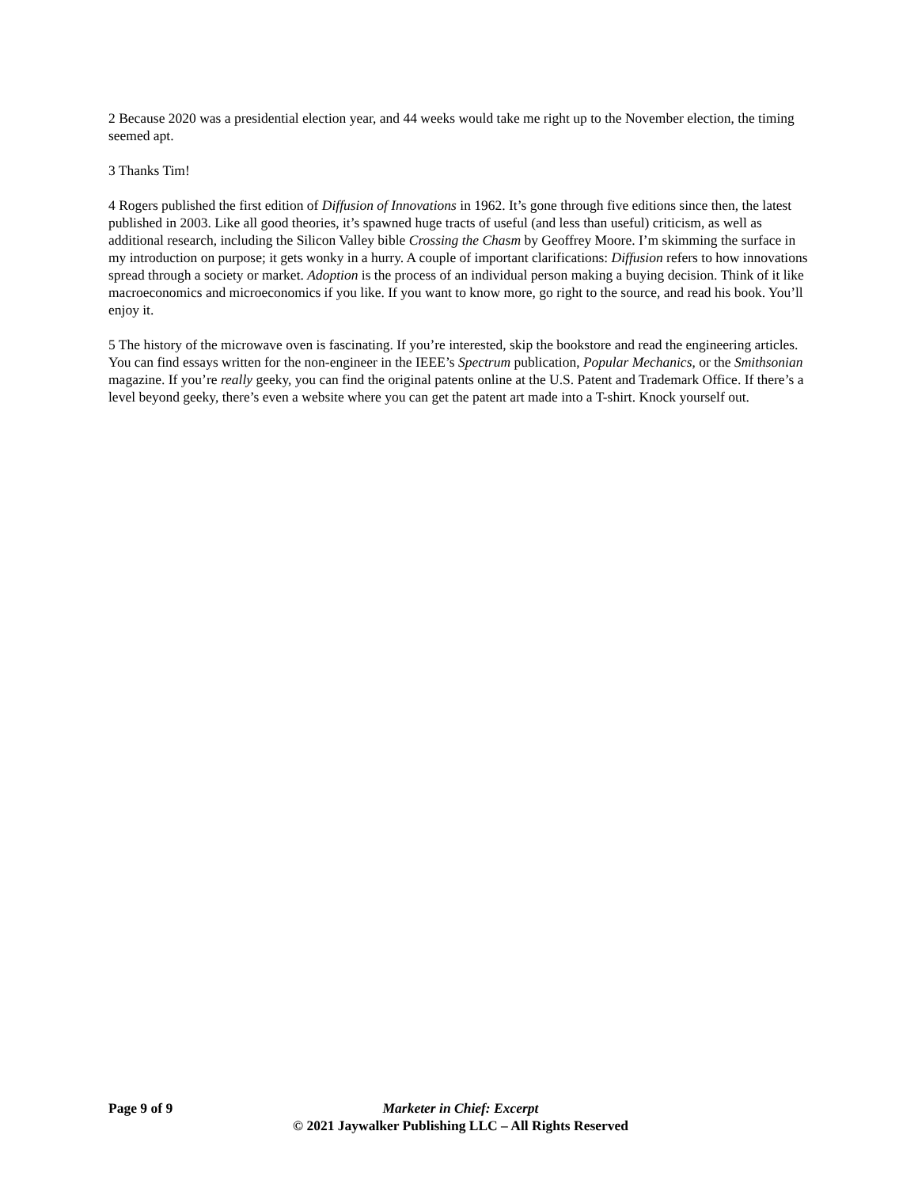2 Because 2020 was a presidential election year, and 44 weeks would take me right up to the November election, the timing seemed apt.
3 Thanks Tim!
4 Rogers published the first edition of Diffusion of Innovations in 1962. It’s gone through five editions since then, the latest published in 2003. Like all good theories, it’s spawned huge tracts of useful (and less than useful) criticism, as well as additional research, including the Silicon Valley bible Crossing the Chasm by Geoffrey Moore. I’m skimming the surface in my introduction on purpose; it gets wonky in a hurry. A couple of important clarifications: Diffusion refers to how innovations spread through a society or market. Adoption is the process of an individual person making a buying decision. Think of it like macroeconomics and microeconomics if you like. If you want to know more, go right to the source, and read his book. You’ll enjoy it.
5 The history of the microwave oven is fascinating. If you’re interested, skip the bookstore and read the engineering articles. You can find essays written for the non-engineer in the IEEE’s Spectrum publication, Popular Mechanics, or the Smithsonian magazine. If you’re really geeky, you can find the original patents online at the U.S. Patent and Trademark Office. If there’s a level beyond geeky, there’s even a website where you can get the patent art made into a T-shirt. Knock yourself out.
Page 9 of 9 Marketer in Chief: Excerpt
© 2021 Jaywalker Publishing LLC – All Rights Reserved